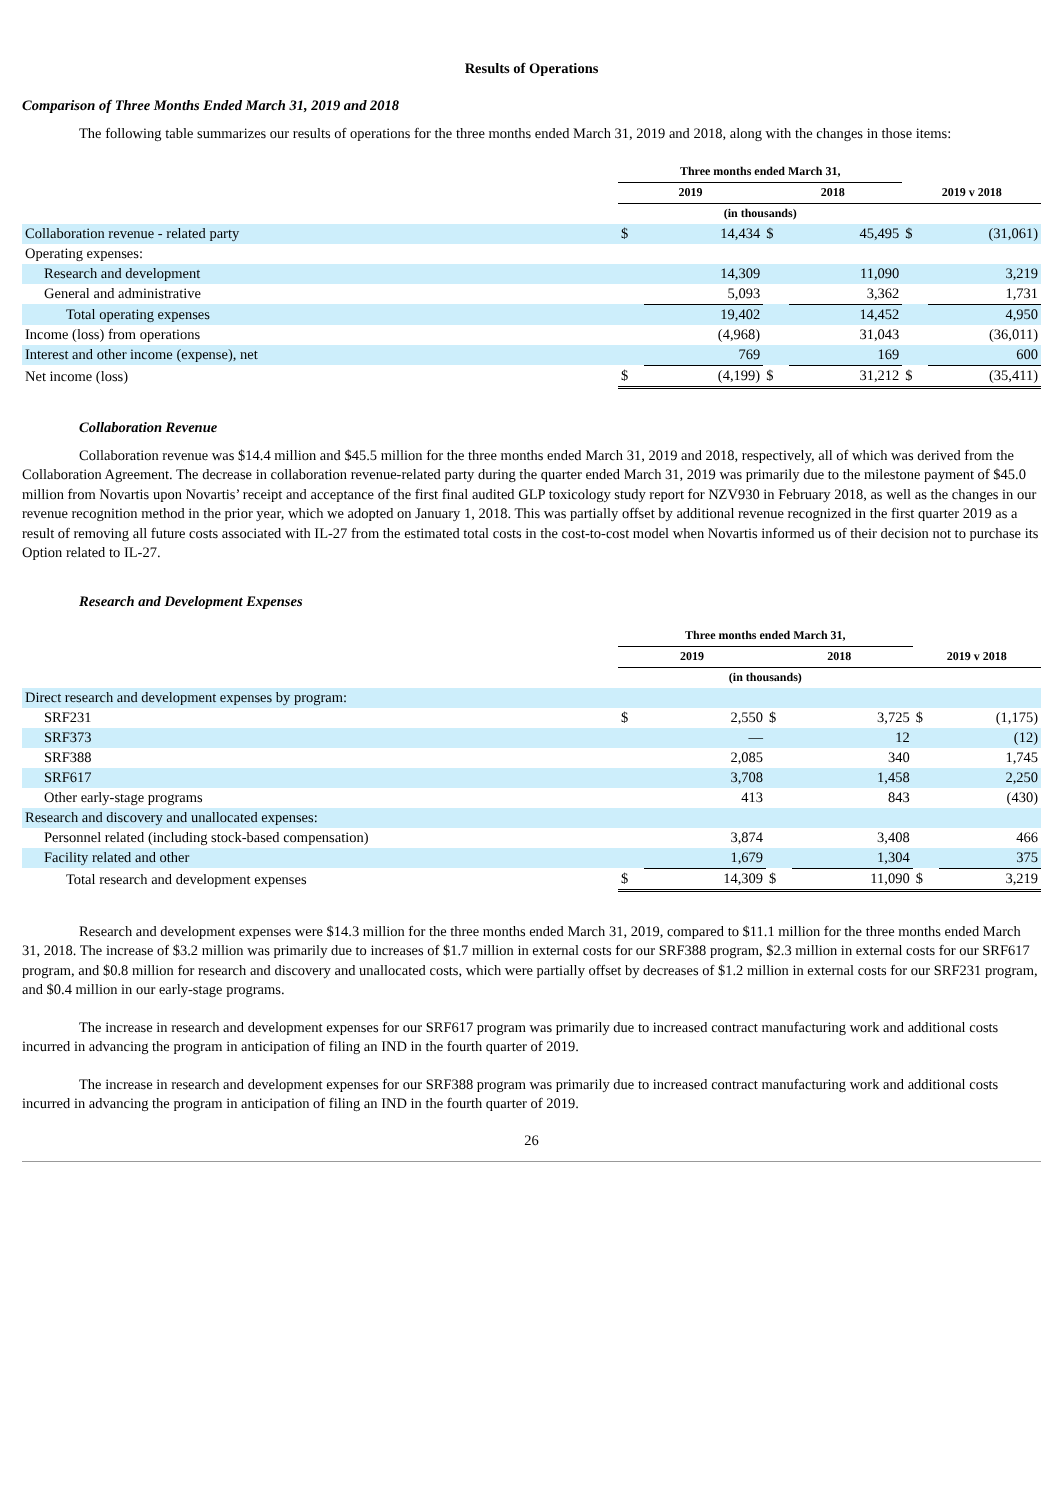Results of Operations
Comparison of Three Months Ended March 31, 2019 and 2018
The following table summarizes our results of operations for the three months ended March 31, 2019 and 2018, along with the changes in those items:
| | Three months ended March 31, | | | | | |
| --- | --- | --- | --- | --- | --- | --- |
| | 2019 | | 2018 | | 2019 v 2018 | |
| | (in thousands) | | | | | |
| Collaboration revenue - related party | $ | 14,434 | $ | 45,495 | $ | (31,061) |
| Operating expenses: | | | | | | |
| Research and development | | 14,309 | | 11,090 | | 3,219 |
| General and administrative | | 5,093 | | 3,362 | | 1,731 |
| Total operating expenses | | 19,402 | | 14,452 | | 4,950 |
| Income (loss) from operations | | (4,968) | | 31,043 | | (36,011) |
| Interest and other income (expense), net | | 769 | | 169 | | 600 |
| Net income (loss) | $ | (4,199) | $ | 31,212 | $ | (35,411) |
Collaboration Revenue
Collaboration revenue was $14.4 million and $45.5 million for the three months ended March 31, 2019 and 2018, respectively, all of which was derived from the Collaboration Agreement. The decrease in collaboration revenue-related party during the quarter ended March 31, 2019 was primarily due to the milestone payment of $45.0 million from Novartis upon Novartis’ receipt and acceptance of the first final audited GLP toxicology study report for NZV930 in February 2018, as well as the changes in our revenue recognition method in the prior year, which we adopted on January 1, 2018. This was partially offset by additional revenue recognized in the first quarter 2019 as a result of removing all future costs associated with IL-27 from the estimated total costs in the cost-to-cost model when Novartis informed us of their decision not to purchase its Option related to IL-27.
Research and Development Expenses
| | Three months ended March 31, | | | | | |
| --- | --- | --- | --- | --- | --- | --- |
| | 2019 | | 2018 | | 2019 v 2018 | |
| | (in thousands) | | | | | |
| Direct research and development expenses by program: | | | | | | |
| SRF231 | $ | 2,550 | $ | 3,725 | $ | (1,175) |
| SRF373 | | — | | 12 | | (12) |
| SRF388 | | 2,085 | | 340 | | 1,745 |
| SRF617 | | 3,708 | | 1,458 | | 2,250 |
| Other early-stage programs | | 413 | | 843 | | (430) |
| Research and discovery and unallocated expenses: | | | | | | |
| Personnel related (including stock-based compensation) | | 3,874 | | 3,408 | | 466 |
| Facility related and other | | 1,679 | | 1,304 | | 375 |
| Total research and development expenses | $ | 14,309 | $ | 11,090 | $ | 3,219 |
Research and development expenses were $14.3 million for the three months ended March 31, 2019, compared to $11.1 million for the three months ended March 31, 2018. The increase of $3.2 million was primarily due to increases of $1.7 million in external costs for our SRF388 program, $2.3 million in external costs for our SRF617 program, and $0.8 million for research and discovery and unallocated costs, which were partially offset by decreases of $1.2 million in external costs for our SRF231 program, and $0.4 million in our early-stage programs.
The increase in research and development expenses for our SRF617 program was primarily due to increased contract manufacturing work and additional costs incurred in advancing the program in anticipation of filing an IND in the fourth quarter of 2019.
The increase in research and development expenses for our SRF388 program was primarily due to increased contract manufacturing work and additional costs incurred in advancing the program in anticipation of filing an IND in the fourth quarter of 2019.
26